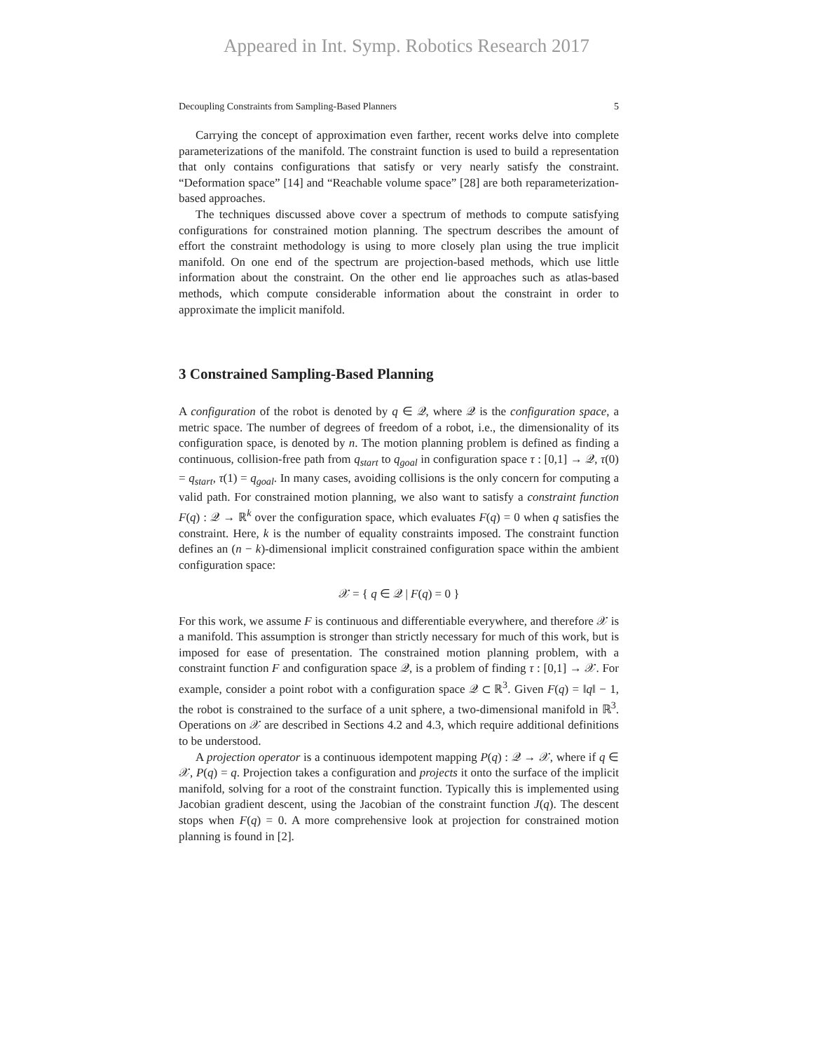Appeared in Int. Symp. Robotics Research 2017
Decoupling Constraints from Sampling-Based Planners 5
Carrying the concept of approximation even farther, recent works delve into complete parameterizations of the manifold. The constraint function is used to build a representation that only contains configurations that satisfy or very nearly satisfy the constraint. “Deformation space” [14] and “Reachable volume space” [28] are both reparameterization-based approaches.
The techniques discussed above cover a spectrum of methods to compute satisfying configurations for constrained motion planning. The spectrum describes the amount of effort the constraint methodology is using to more closely plan using the true implicit manifold. On one end of the spectrum are projection-based methods, which use little information about the constraint. On the other end lie approaches such as atlas-based methods, which compute considerable information about the constraint in order to approximate the implicit manifold.
3 Constrained Sampling-Based Planning
A configuration of the robot is denoted by q ∈ 𝒬, where 𝒬 is the configuration space, a metric space. The number of degrees of freedom of a robot, i.e., the dimensionality of its configuration space, is denoted by n. The motion planning problem is defined as finding a continuous, collision-free path from q<sub>start</sub> to q<sub>goal</sub> in configuration space τ : [0,1] → 𝒬, τ(0) = q<sub>start</sub>, τ(1) = q<sub>goal</sub>. In many cases, avoiding collisions is the only concern for computing a valid path. For constrained motion planning, we also want to satisfy a constraint function F(q) : 𝒬 → ℝ<sup>k</sup> over the configuration space, which evaluates F(q) = 0 when q satisfies the constraint. Here, k is the number of equality constraints imposed. The constraint function defines an (n − k)-dimensional implicit constrained configuration space within the ambient configuration space:
𝒳 = { q ∈ 𝒬 | F(q) = 0 }
For this work, we assume F is continuous and differentiable everywhere, and therefore 𝒳 is a manifold. This assumption is stronger than strictly necessary for much of this work, but is imposed for ease of presentation. The constrained motion planning problem, with a constraint function F and configuration space 𝒬, is a problem of finding τ : [0,1] → 𝒳. For example, consider a point robot with a configuration space 𝒬 ⊂ ℝ<sup>3</sup>. Given F(q) = ‖q‖ − 1, the robot is constrained to the surface of a unit sphere, a two-dimensional manifold in ℝ<sup>3</sup>. Operations on 𝒳 are described in Sections 4.2 and 4.3, which require additional definitions to be understood.
A projection operator is a continuous idempotent mapping P(q) : 𝒬 → 𝒳, where if q ∈ 𝒳, P(q) = q. Projection takes a configuration and projects it onto the surface of the implicit manifold, solving for a root of the constraint function. Typically this is implemented using Jacobian gradient descent, using the Jacobian of the constraint function J(q). The descent stops when F(q) = 0. A more comprehensive look at projection for constrained motion planning is found in [2].